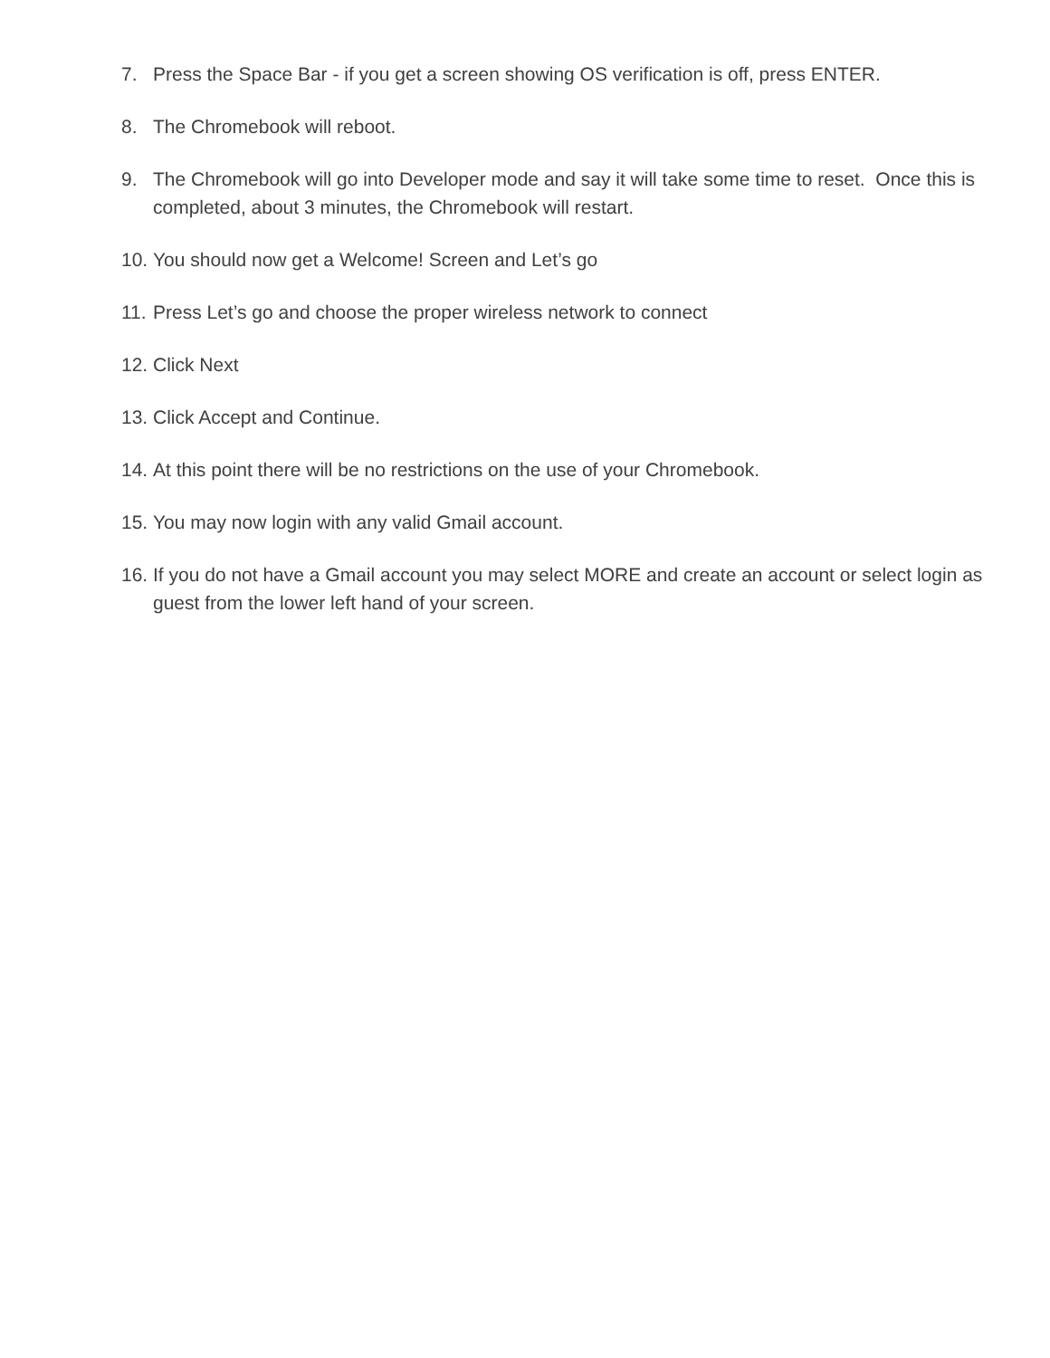7. Press the Space Bar - if you get a screen showing OS verification is off, press ENTER.
8. The Chromebook will reboot.
9. The Chromebook will go into Developer mode and say it will take some time to reset. Once this is completed, about 3 minutes, the Chromebook will restart.
10. You should now get a Welcome! Screen and Let’s go
11. Press Let’s go and choose the proper wireless network to connect
12. Click Next
13. Click Accept and Continue.
14. At this point there will be no restrictions on the use of your Chromebook.
15. You may now login with any valid Gmail account.
16. If you do not have a Gmail account you may select MORE and create an account or select login as guest from the lower left hand of your screen.